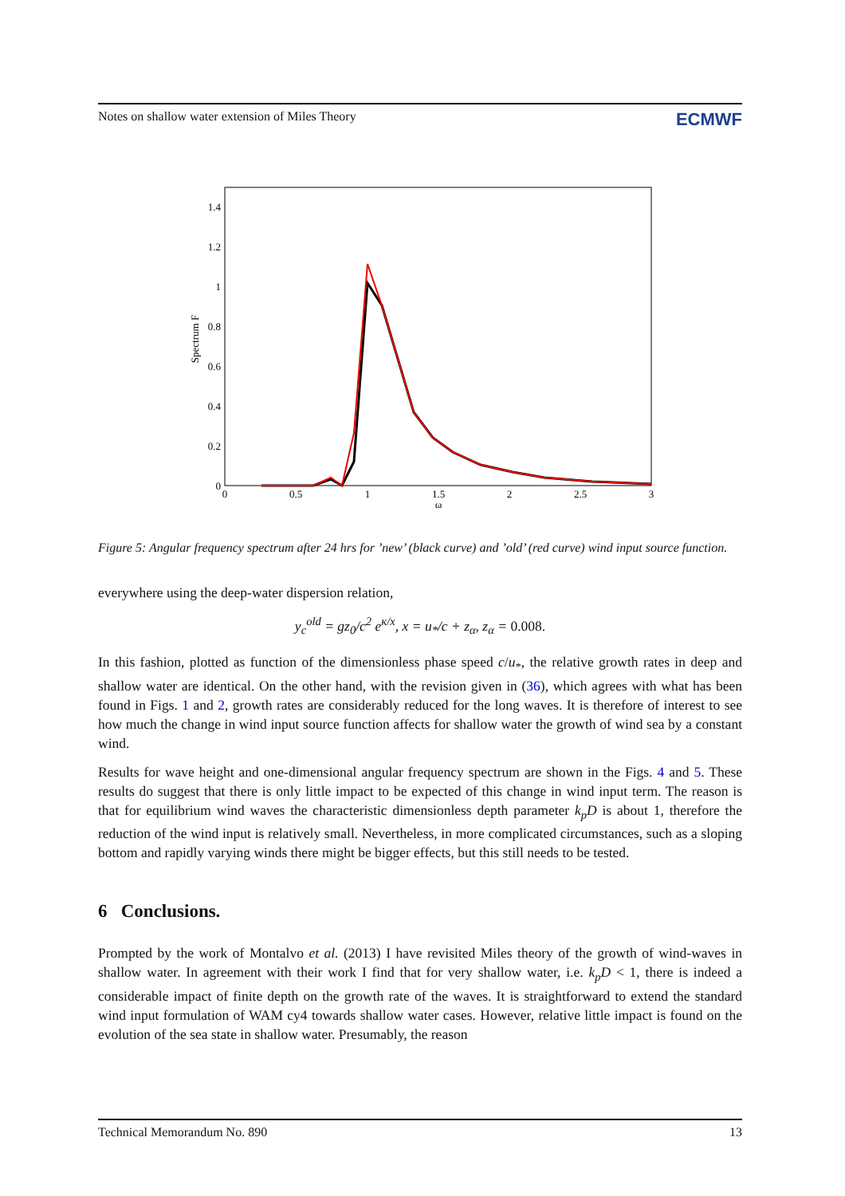Notes on shallow water extension of Miles Theory ECMWF
0
0.2
0.4
0.6
0.8
1
1.2
1.4
0
0.5
1
1.5
2
2.5
3
ω
Spectrum F
Figure 5: Angular frequency spectrum after 24 hrs for ’new’ (black curve) and ’old’ (red curve) wind input source function.
everywhere using the deep-water dispersion relation,
y<sub>c</sub><sup>old</sup> = gz<sub>0</sub>/c<sup>2</sup> e<sup>κ/x</sup>, x = u<sub>*</sub>/c + z<sub>α</sub>, z<sub>α</sub> = 0.008.
In this fashion, plotted as function of the dimensionless phase speed c/u<sub>*</sub>, the relative growth rates in deep and shallow water are identical. On the other hand, with the revision given in (36), which agrees with what has been found in Figs. 1 and 2, growth rates are considerably reduced for the long waves. It is therefore of interest to see how much the change in wind input source function affects for shallow water the growth of wind sea by a constant wind.
Results for wave height and one-dimensional angular frequency spectrum are shown in the Figs. 4 and 5. These results do suggest that there is only little impact to be expected of this change in wind input term. The reason is that for equilibrium wind waves the characteristic dimensionless depth parameter k<sub>p</sub>D is about 1, therefore the reduction of the wind input is relatively small. Nevertheless, in more complicated circumstances, such as a sloping bottom and rapidly varying winds there might be bigger effects, but this still needs to be tested.
6 Conclusions.
Prompted by the work of Montalvo et al. (2013) I have revisited Miles theory of the growth of wind-waves in shallow water. In agreement with their work I find that for very shallow water, i.e. k<sub>p</sub>D < 1, there is indeed a considerable impact of finite depth on the growth rate of the waves. It is straightforward to extend the standard wind input formulation of WAM cy4 towards shallow water cases. However, relative little impact is found on the evolution of the sea state in shallow water. Presumably, the reason
Technical Memorandum No. 890 13